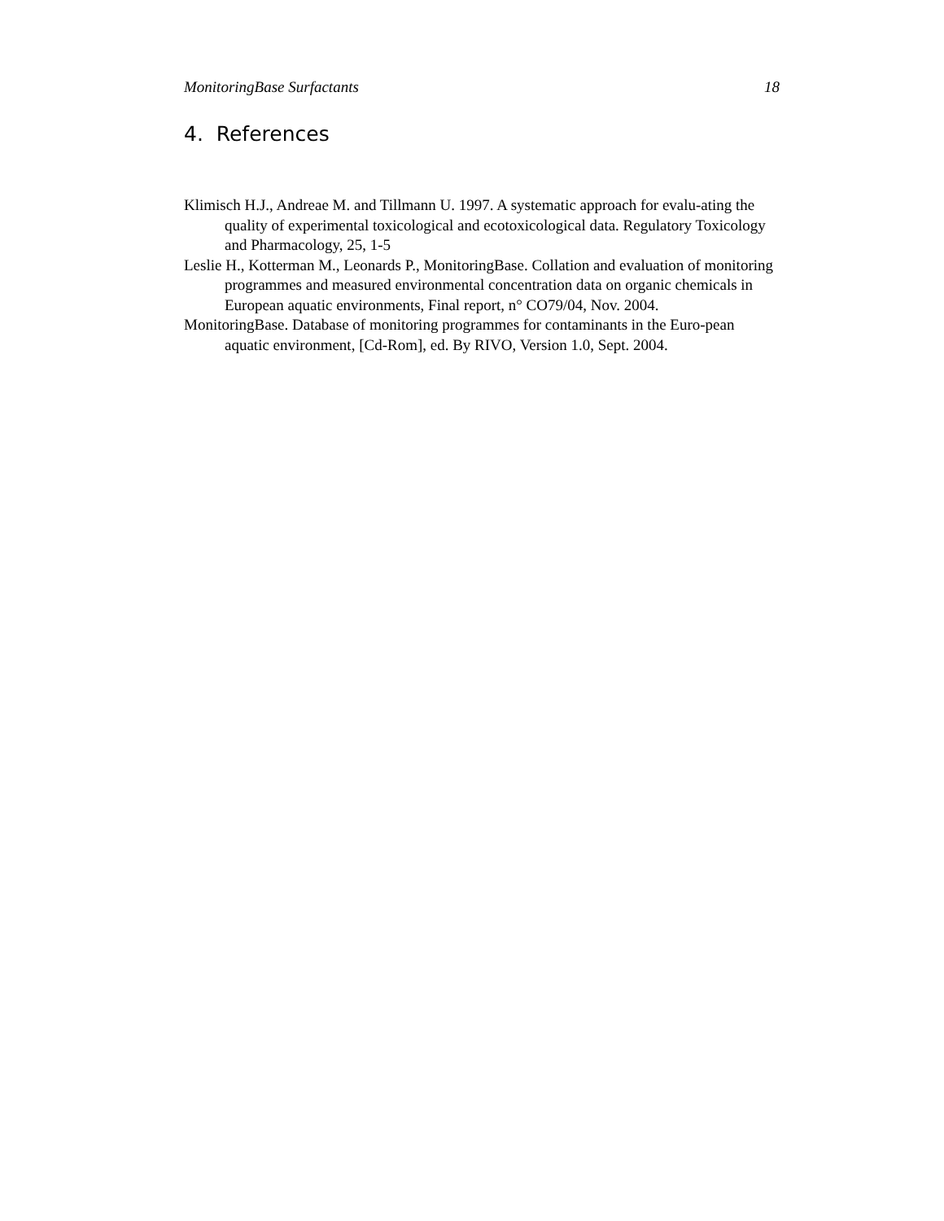MonitoringBase Surfactants 18
4. References
Klimisch H.J., Andreae M. and Tillmann U. 1997. A systematic approach for evalu-ating the quality of experimental toxicological and ecotoxicological data. Regulatory Toxicology and Pharmacology, 25, 1-5
Leslie H., Kotterman M., Leonards P., MonitoringBase. Collation and evaluation of monitoring programmes and measured environmental concentration data on organic chemicals in European aquatic environments, Final report, n° CO79/04, Nov. 2004.
MonitoringBase. Database of monitoring programmes for contaminants in the Euro-pean aquatic environment, [Cd-Rom], ed. By RIVO, Version 1.0, Sept. 2004.